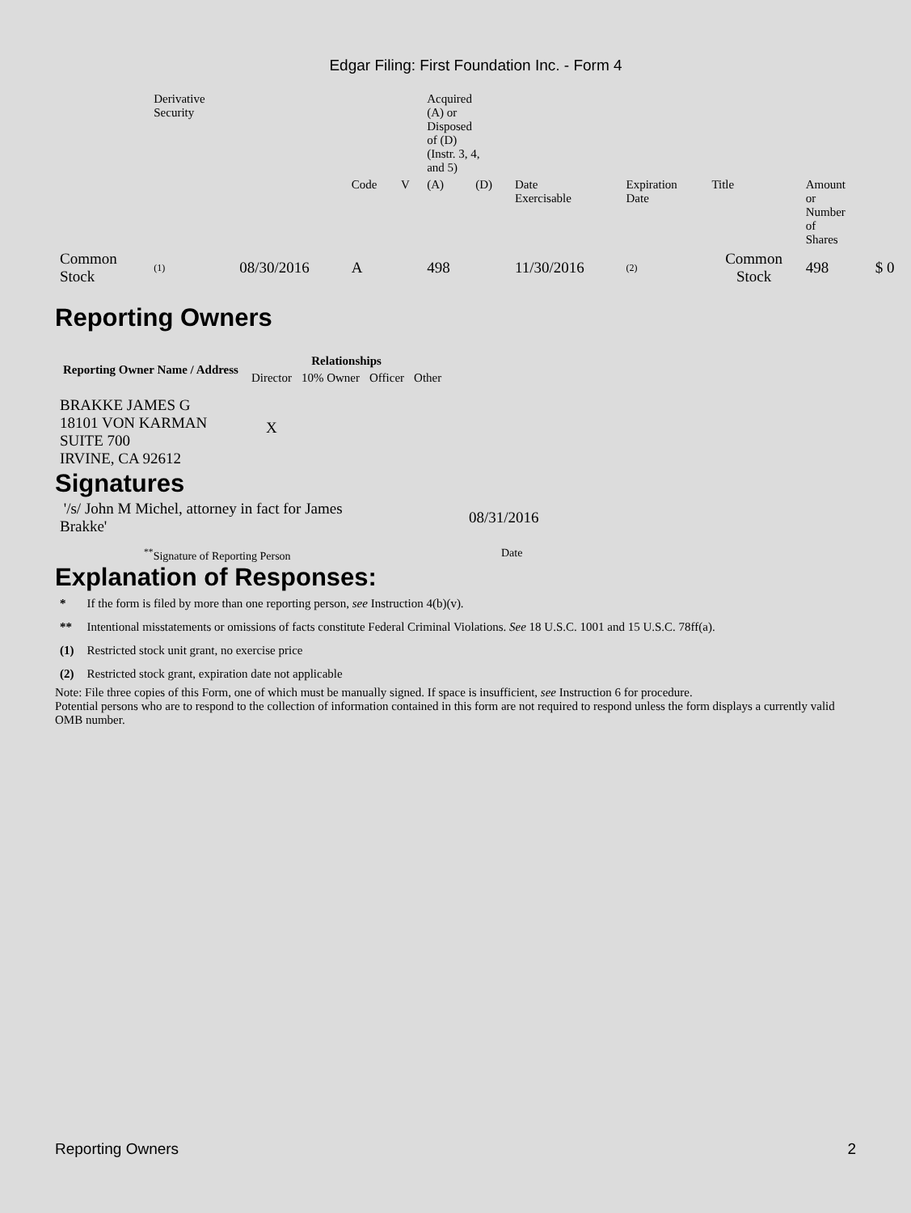Edgar Filing: First Foundation Inc. - Form 4
| | Derivative Security | | | | Acquired (A) or Disposed of (D) (Instr. 3, 4, and 5) | | | | | | |
| | | | Code | V | (A) | (D) | Date Exercisable | Expiration Date | Title | Amount or Number of Shares | |
| Common Stock | (1) | 08/30/2016 | A | | 498 | | 11/30/2016 | (2) | Common Stock | 498 | $ 0 |
Reporting Owners
| Reporting Owner Name / Address | Relationships | | | |
| --- | --- | --- | --- | --- |
| | Director | 10% Owner | Officer | Other |
| BRAKKE JAMES G 18101 VON KARMAN SUITE 700 IRVINE, CA 92612 | X | | | |
Signatures
| '/s/ John M Michel, attorney in fact for James Brakke' | 08/31/2016 |
| <sup>**</sup> Signature of Reporting Person | Date |
Explanation of Responses:
| * | If the form is filed by more than one reporting person, see Instruction 4(b)(v). |
| ** | Intentional misstatements or omissions of facts constitute Federal Criminal Violations. See 18 U.S.C. 1001 and 15 U.S.C. 78ff(a). |
| (1) | Restricted stock unit grant, no exercise price |
| (2) | Restricted stock grant, expiration date not applicable |
Note: File three copies of this Form, one of which must be manually signed. If space is insufficient, see Instruction 6 for procedure.
Potential persons who are to respond to the collection of information contained in this form are not required to respond unless the form displays a currently valid OMB number.
Reporting Owners 2